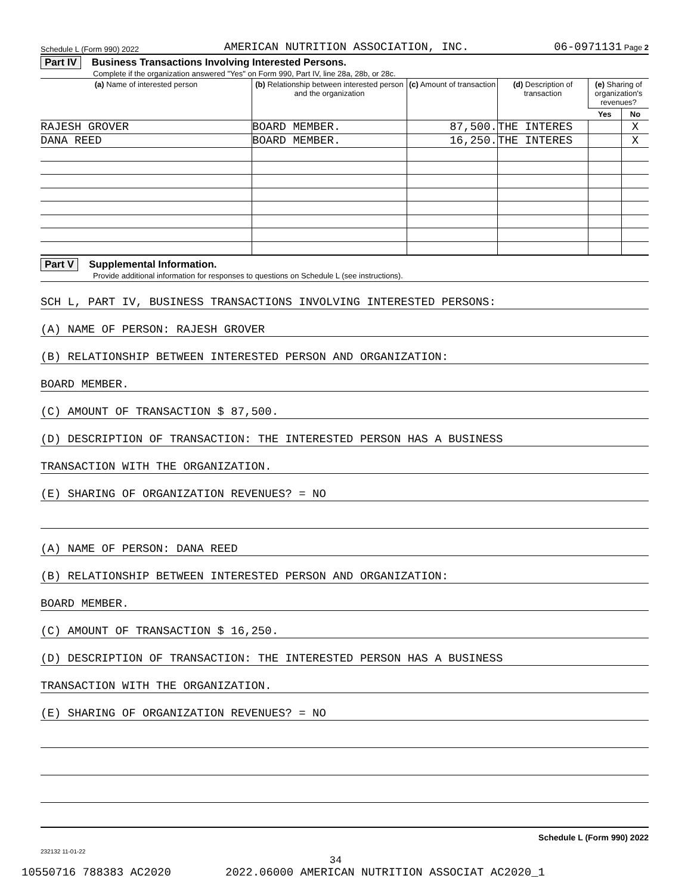Schedule L (Form 990) 2022 AMERICAN NUTRITION ASSOCIATION, INC. 06-0971131 Page 2
Part IV Business Transactions Involving Interested Persons.
Complete if the organization answered "Yes" on Form 990, Part IV, line 28a, 28b, or 28c.
| (a) Name of interested person | (b) Relationship between interested person and the organization | (c) Amount of transaction | (d) Description of transaction | (e) Sharing of organization's revenues? | |
| --- | --- | --- | --- | --- | --- |
| | | | | Yes | No |
| RAJESH GROVER | BOARD MEMBER. | 87,500. | THE INTERES | | X |
| DANA REED | BOARD MEMBER. | 16,250. | THE INTERES | | X |
Part V Supplemental Information.
Provide additional information for responses to questions on Schedule L (see instructions).
SCH L, PART IV, BUSINESS TRANSACTIONS INVOLVING INTERESTED PERSONS:
(A) NAME OF PERSON: RAJESH GROVER
(B) RELATIONSHIP BETWEEN INTERESTED PERSON AND ORGANIZATION:
BOARD MEMBER.
(C) AMOUNT OF TRANSACTION $ 87,500.
(D) DESCRIPTION OF TRANSACTION: THE INTERESTED PERSON HAS A BUSINESS
TRANSACTION WITH THE ORGANIZATION.
(E) SHARING OF ORGANIZATION REVENUES? = NO
(A) NAME OF PERSON: DANA REED
(B) RELATIONSHIP BETWEEN INTERESTED PERSON AND ORGANIZATION:
BOARD MEMBER.
(C) AMOUNT OF TRANSACTION $ 16,250.
(D) DESCRIPTION OF TRANSACTION: THE INTERESTED PERSON HAS A BUSINESS
TRANSACTION WITH THE ORGANIZATION.
(E) SHARING OF ORGANIZATION REVENUES? = NO
Schedule L (Form 990) 2022
232132 11-01-22
34
10550716 788383 AC2020 2022.06000 AMERICAN NUTRITION ASSOCIAT AC2020_1